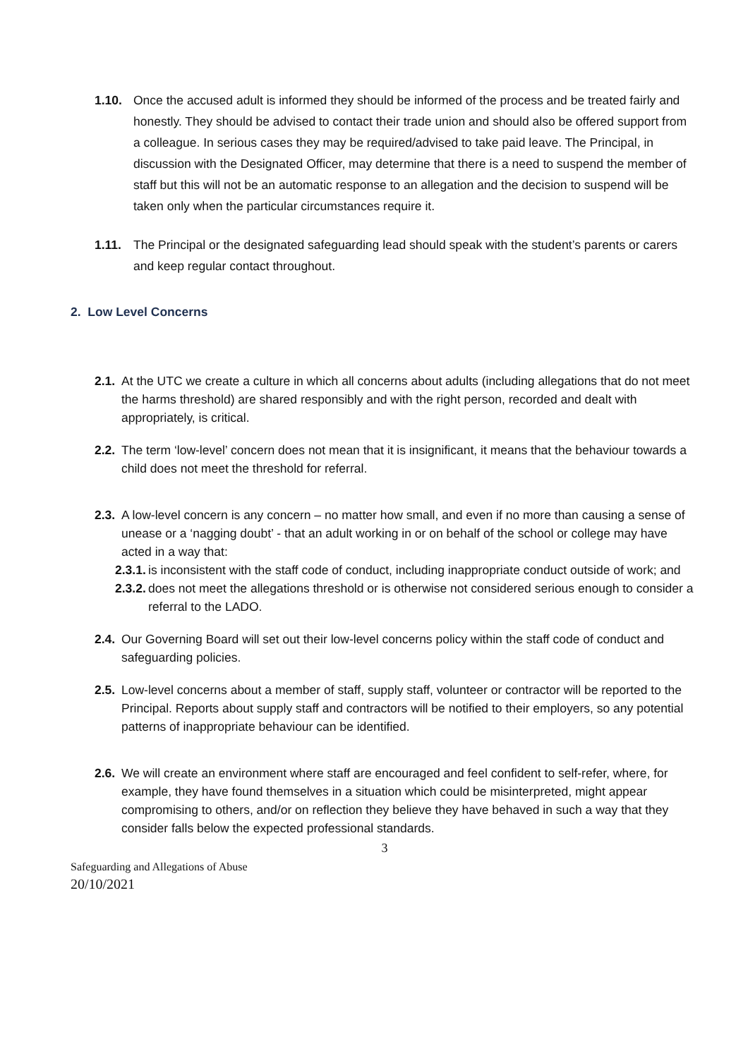1.10. Once the accused adult is informed they should be informed of the process and be treated fairly and honestly. They should be advised to contact their trade union and should also be offered support from a colleague. In serious cases they may be required/advised to take paid leave. The Principal, in discussion with the Designated Officer, may determine that there is a need to suspend the member of staff but this will not be an automatic response to an allegation and the decision to suspend will be taken only when the particular circumstances require it.
1.11. The Principal or the designated safeguarding lead should speak with the student’s parents or carers and keep regular contact throughout.
2. Low Level Concerns
2.1. At the UTC we create a culture in which all concerns about adults (including allegations that do not meet the harms threshold) are shared responsibly and with the right person, recorded and dealt with appropriately, is critical.
2.2. The term ‘low-level’ concern does not mean that it is insignificant, it means that the behaviour towards a child does not meet the threshold for referral.
2.3. A low-level concern is any concern – no matter how small, and even if no more than causing a sense of unease or a ‘nagging doubt’ - that an adult working in or on behalf of the school or college may have acted in a way that:
2.3.1. is inconsistent with the staff code of conduct, including inappropriate conduct outside of work; and
2.3.2. does not meet the allegations threshold or is otherwise not considered serious enough to consider a referral to the LADO.
2.4. Our Governing Board will set out their low-level concerns policy within the staff code of conduct and safeguarding policies.
2.5. Low-level concerns about a member of staff, supply staff, volunteer or contractor will be reported to the Principal. Reports about supply staff and contractors will be notified to their employers, so any potential patterns of inappropriate behaviour can be identified.
2.6. We will create an environment where staff are encouraged and feel confident to self-refer, where, for example, they have found themselves in a situation which could be misinterpreted, might appear compromising to others, and/or on reflection they believe they have behaved in such a way that they consider falls below the expected professional standards.
3
Safeguarding and Allegations of Abuse
20/10/2021